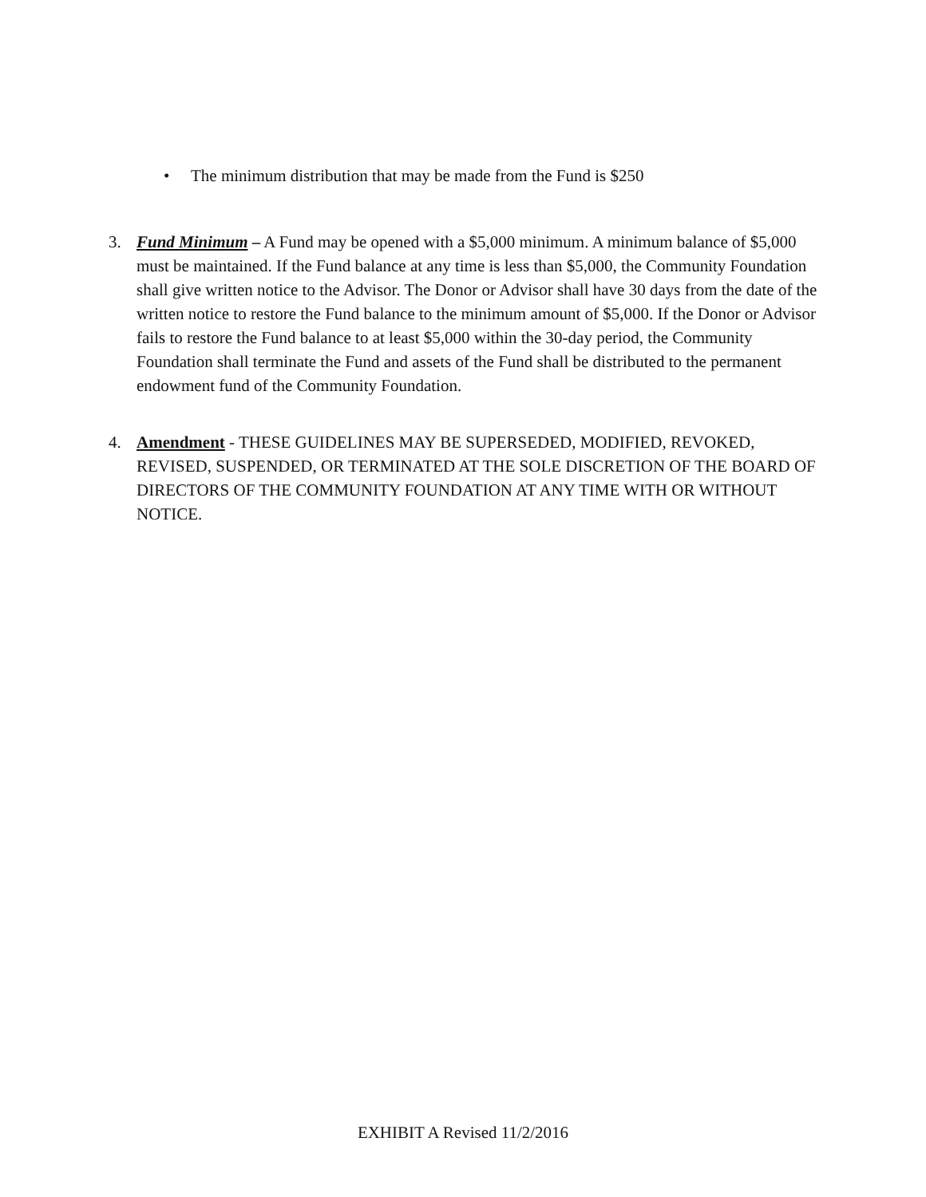• The minimum distribution that may be made from the Fund is $250
3. Fund Minimum – A Fund may be opened with a $5,000 minimum. A minimum balance of $5,000 must be maintained. If the Fund balance at any time is less than $5,000, the Community Foundation shall give written notice to the Advisor. The Donor or Advisor shall have 30 days from the date of the written notice to restore the Fund balance to the minimum amount of $5,000. If the Donor or Advisor fails to restore the Fund balance to at least $5,000 within the 30-day period, the Community Foundation shall terminate the Fund and assets of the Fund shall be distributed to the permanent endowment fund of the Community Foundation.
4. Amendment - THESE GUIDELINES MAY BE SUPERSEDED, MODIFIED, REVOKED, REVISED, SUSPENDED, OR TERMINATED AT THE SOLE DISCRETION OF THE BOARD OF DIRECTORS OF THE COMMUNITY FOUNDATION AT ANY TIME WITH OR WITHOUT NOTICE.
EXHIBIT A Revised 11/2/2016